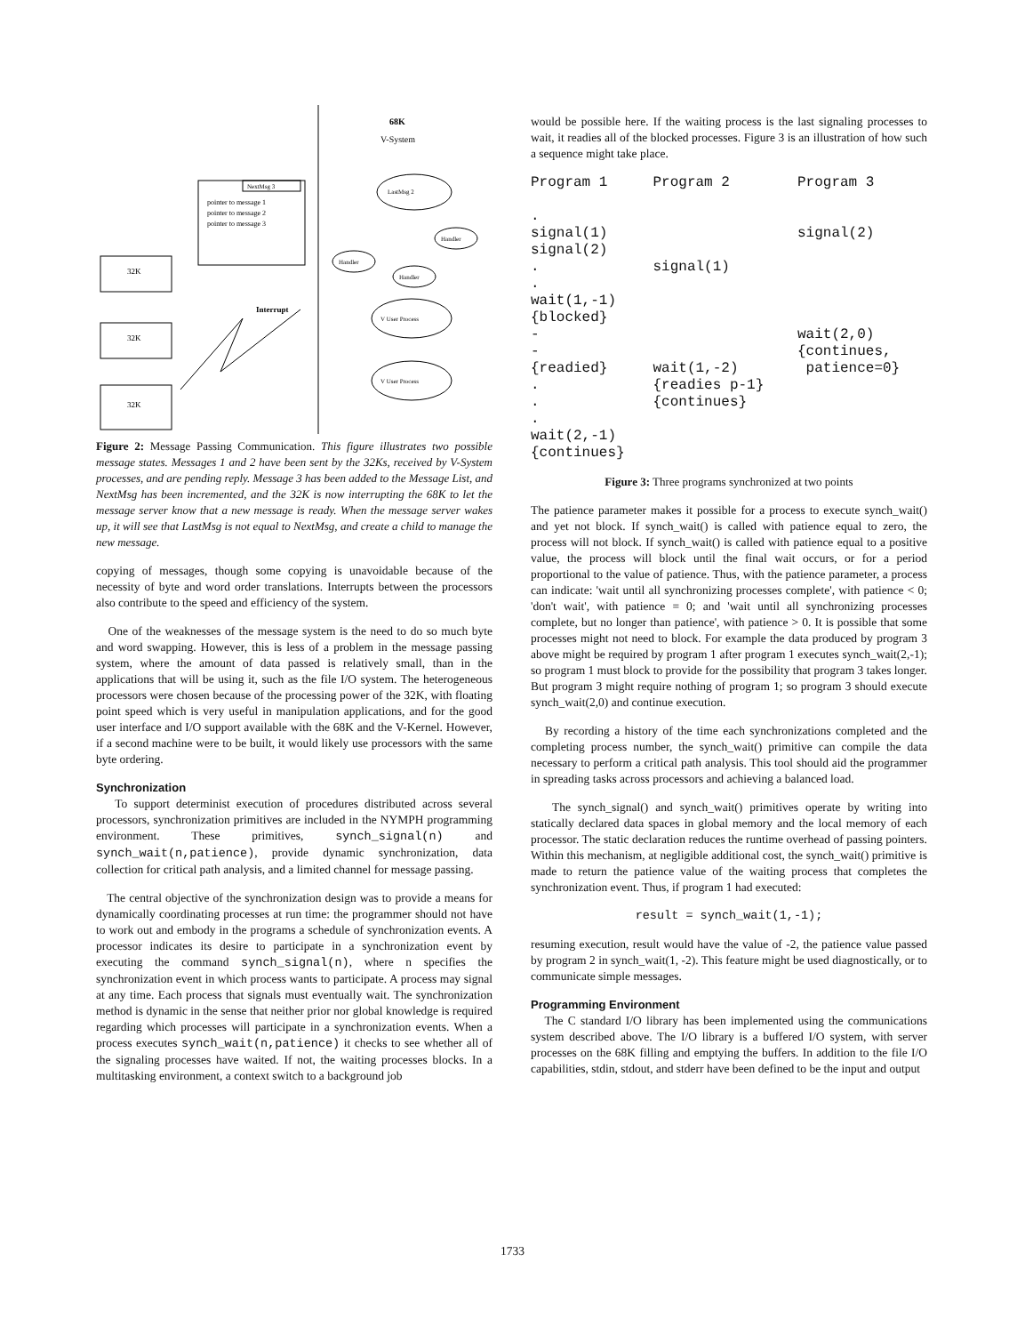68K
V-System
pointer to message 1
pointer to message 2
pointer to message 3
NextMsg 3
LastMsg 2
Handler
Handler
Handler
V User Process
V User Process
32K
32K
32K
Interrupt
Figure 2: Message Passing Communication. This figure illustrates two possible message states. Messages 1 and 2 have been sent by the 32Ks, received by V-System processes, and are pending reply. Message 3 has been added to the Message List, and NextMsg has been incremented, and the 32K is now interrupting the 68K to let the message server know that a new message is ready. When the message server wakes up, it will see that LastMsg is not equal to NextMsg, and create a child to manage the new message.
copying of messages, though some copying is unavoidable because of the necessity of byte and word order translations. Interrupts between the processors also contribute to the speed and efficiency of the system.
One of the weaknesses of the message system is the need to do so much byte and word swapping. However, this is less of a problem in the message passing system, where the amount of data passed is relatively small, than in the applications that will be using it, such as the file I/O system. The heterogeneous processors were chosen because of the processing power of the 32K, with floating point speed which is very useful in manipulation applications, and for the good user interface and I/O support available with the 68K and the V-Kernel. However, if a second machine were to be built, it would likely use processors with the same byte ordering.
Synchronization
To support determinist execution of procedures distributed across several processors, synchronization primitives are included in the NYMPH programming environment. These primitives, synch_signal(n) and synch_wait(n,patience), provide dynamic synchronization, data collection for critical path analysis, and a limited channel for message passing.
The central objective of the synchronization design was to provide a means for dynamically coordinating processes at run time: the programmer should not have to work out and embody in the programs a schedule of synchronization events. A processor indicates its desire to participate in a synchronization event by executing the command synch_signal(n), where n specifies the synchronization event in which process wants to participate. A process may signal at any time. Each process that signals must eventually wait. The synchronization method is dynamic in the sense that neither prior nor global knowledge is required regarding which processes will participate in a synchronization events. When a process executes synch_wait(n,patience) it checks to see whether all of the signaling processes have waited. If not, the waiting processes blocks. In a multitasking environment, a context switch to a background job
would be possible here. If the waiting process is the last signaling processes to wait, it readies all of the blocked processes. Figure 3 is an illustration of how such a sequence might take place.
| Program 1 | Program 2 | Program 3 |
| . signal(1) signal(2) . . wait(1,-1) {blocked} - - {readied} . . . wait(2,-1) {continues} | signal(1) wait(1,-2) {readies p-1} {continues} | signal(2) wait(2,0) {continues, patience=0} |
Figure 3: Three programs synchronized at two points
The patience parameter makes it possible for a process to execute synch_wait() and yet not block. If synch_wait() is called with patience equal to zero, the process will not block. If synch_wait() is called with patience equal to a positive value, the process will block until the final wait occurs, or for a period proportional to the value of patience. Thus, with the patience parameter, a process can indicate: 'wait until all synchronizing processes complete', with patience < 0; 'don't wait', with patience = 0; and 'wait until all synchronizing processes complete, but no longer than patience', with patience > 0. It is possible that some processes might not need to block. For example the data produced by program 3 above might be required by program 1 after program 1 executes synch_wait(2,-1); so program 1 must block to provide for the possibility that program 3 takes longer. But program 3 might require nothing of program 1; so program 3 should execute synch_wait(2,0) and continue execution.
By recording a history of the time each synchronizations completed and the completing process number, the synch_wait() primitive can compile the data necessary to perform a critical path analysis. This tool should aid the programmer in spreading tasks across processors and achieving a balanced load.
The synch_signal() and synch_wait() primitives operate by writing into statically declared data spaces in global memory and the local memory of each processor. The static declaration reduces the runtime overhead of passing pointers. Within this mechanism, at negligible additional cost, the synch_wait() primitive is made to return the patience value of the waiting process that completes the synchronization event. Thus, if program 1 had executed:
result = synch_wait(1,-1);
resuming execution, result would have the value of -2, the patience value passed by program 2 in synch_wait(1, -2). This feature might be used diagnostically, or to communicate simple messages.
Programming Environment
The C standard I/O library has been implemented using the communications system described above. The I/O library is a buffered I/O system, with server processes on the 68K filling and emptying the buffers. In addition to the file I/O capabilities, stdin, stdout, and stderr have been defined to be the input and output
1733